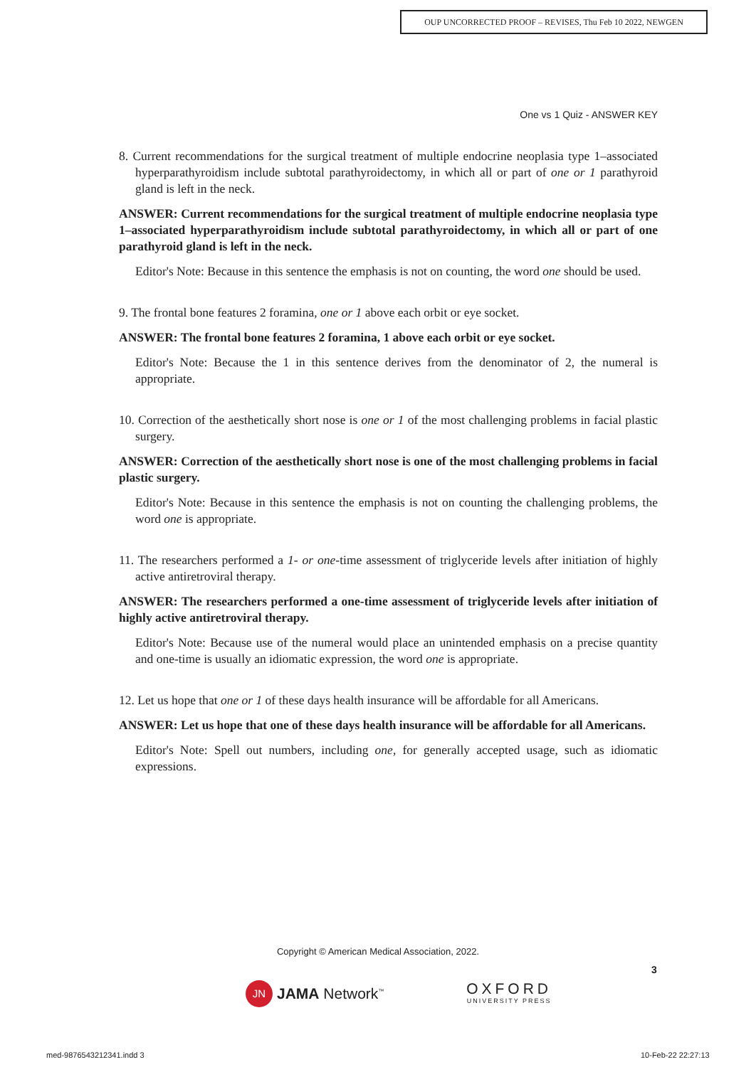OUP UNCORRECTED PROOF – REVISES, Thu Feb 10 2022, NEWGEN
One vs 1 Quiz - ANSWER KEY
8. Current recommendations for the surgical treatment of multiple endocrine neoplasia type 1–associated hyperparathyroidism include subtotal parathyroidectomy, in which all or part of one or 1 parathyroid gland is left in the neck.
ANSWER: Current recommendations for the surgical treatment of multiple endocrine neoplasia type 1–associated hyperparathyroidism include subtotal parathyroidectomy, in which all or part of one parathyroid gland is left in the neck.
Editor's Note: Because in this sentence the emphasis is not on counting, the word one should be used.
9. The frontal bone features 2 foramina, one or 1 above each orbit or eye socket.
ANSWER: The frontal bone features 2 foramina, 1 above each orbit or eye socket.
Editor's Note: Because the 1 in this sentence derives from the denominator of 2, the numeral is appropriate.
10. Correction of the aesthetically short nose is one or 1 of the most challenging problems in facial plastic surgery.
ANSWER: Correction of the aesthetically short nose is one of the most challenging problems in facial plastic surgery.
Editor's Note: Because in this sentence the emphasis is not on counting the challenging problems, the word one is appropriate.
11. The researchers performed a 1- or one-time assessment of triglyceride levels after initiation of highly active antiretroviral therapy.
ANSWER: The researchers performed a one-time assessment of triglyceride levels after initiation of highly active antiretroviral therapy.
Editor's Note: Because use of the numeral would place an unintended emphasis on a precise quantity and one-time is usually an idiomatic expression, the word one is appropriate.
12. Let us hope that one or 1 of these days health insurance will be affordable for all Americans.
ANSWER: Let us hope that one of these days health insurance will be affordable for all Americans.
Editor's Note: Spell out numbers, including one, for generally accepted usage, such as idiomatic expressions.
Copyright © American Medical Association, 2022.
3
JN JAMA Network<sup>™</sup>
OXFORD
UNIVERSITY PRESS
med-9876543212341.indd 3 10-Feb-22 22:27:13